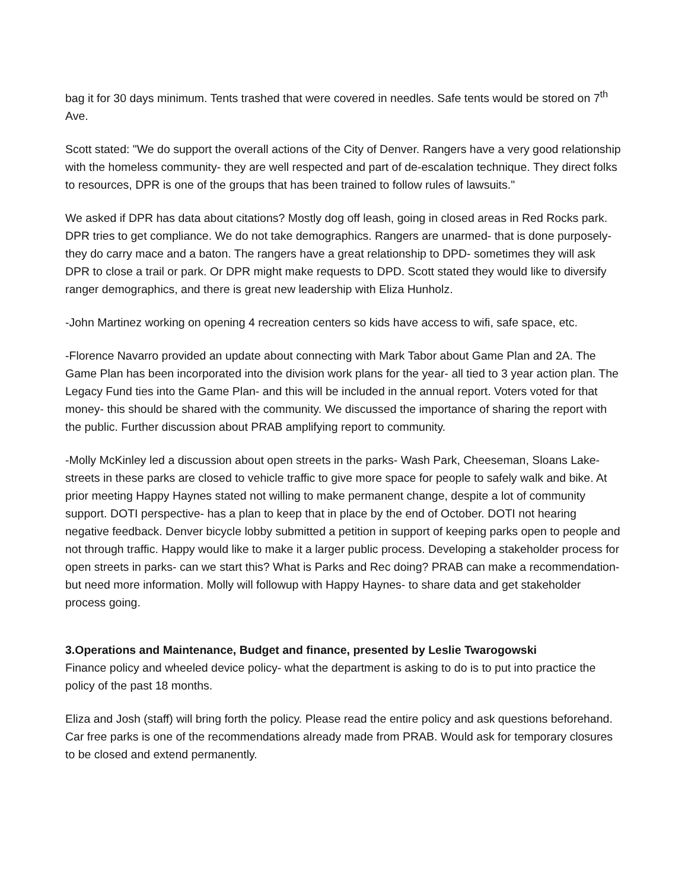bag it for 30 days minimum. Tents trashed that were covered in needles. Safe tents would be stored on 7<sup>th</sup> Ave.
Scott stated: "We do support the overall actions of the City of Denver. Rangers have a very good relationship with the homeless community- they are well respected and part of de-escalation technique. They direct folks to resources, DPR is one of the groups that has been trained to follow rules of lawsuits."
We asked if DPR has data about citations? Mostly dog off leash, going in closed areas in Red Rocks park. DPR tries to get compliance. We do not take demographics. Rangers are unarmed- that is done purposely- they do carry mace and a baton. The rangers have a great relationship to DPD- sometimes they will ask DPR to close a trail or park. Or DPR might make requests to DPD. Scott stated they would like to diversify ranger demographics, and there is great new leadership with Eliza Hunholz.
-John Martinez working on opening 4 recreation centers so kids have access to wifi, safe space, etc.
-Florence Navarro provided an update about connecting with Mark Tabor about Game Plan and 2A. The Game Plan has been incorporated into the division work plans for the year- all tied to 3 year action plan. The Legacy Fund ties into the Game Plan- and this will be included in the annual report. Voters voted for that money- this should be shared with the community. We discussed the importance of sharing the report with the public. Further discussion about PRAB amplifying report to community.
-Molly McKinley led a discussion about open streets in the parks- Wash Park, Cheeseman, Sloans Lake- streets in these parks are closed to vehicle traffic to give more space for people to safely walk and bike. At prior meeting Happy Haynes stated not willing to make permanent change, despite a lot of community support. DOTI perspective- has a plan to keep that in place by the end of October. DOTI not hearing negative feedback. Denver bicycle lobby submitted a petition in support of keeping parks open to people and not through traffic. Happy would like to make it a larger public process. Developing a stakeholder process for open streets in parks- can we start this? What is Parks and Rec doing? PRAB can make a recommendation- but need more information. Molly will followup with Happy Haynes- to share data and get stakeholder process going.
3.Operations and Maintenance, Budget and finance, presented by Leslie Twarogowski
Finance policy and wheeled device policy- what the department is asking to do is to put into practice the policy of the past 18 months.
Eliza and Josh (staff) will bring forth the policy. Please read the entire policy and ask questions beforehand. Car free parks is one of the recommendations already made from PRAB. Would ask for temporary closures to be closed and extend permanently.